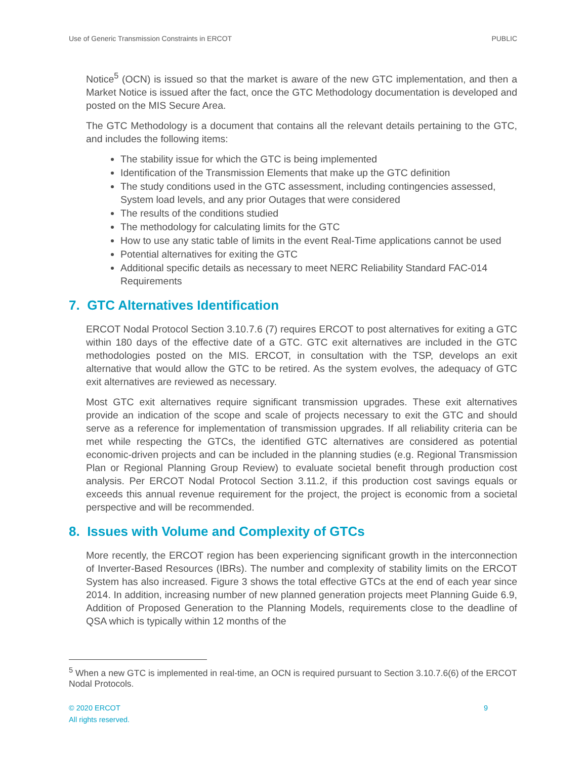Use of Generic Transmission Constraints in ERCOT PUBLIC
Notice<sup>5</sup> (OCN) is issued so that the market is aware of the new GTC implementation, and then a Market Notice is issued after the fact, once the GTC Methodology documentation is developed and posted on the MIS Secure Area.
The GTC Methodology is a document that contains all the relevant details pertaining to the GTC, and includes the following items:
The stability issue for which the GTC is being implemented
Identification of the Transmission Elements that make up the GTC definition
The study conditions used in the GTC assessment, including contingencies assessed, System load levels, and any prior Outages that were considered
The results of the conditions studied
The methodology for calculating limits for the GTC
How to use any static table of limits in the event Real-Time applications cannot be used
Potential alternatives for exiting the GTC
Additional specific details as necessary to meet NERC Reliability Standard FAC-014 Requirements
7. GTC Alternatives Identification
ERCOT Nodal Protocol Section 3.10.7.6 (7) requires ERCOT to post alternatives for exiting a GTC within 180 days of the effective date of a GTC. GTC exit alternatives are included in the GTC methodologies posted on the MIS. ERCOT, in consultation with the TSP, develops an exit alternative that would allow the GTC to be retired. As the system evolves, the adequacy of GTC exit alternatives are reviewed as necessary.
Most GTC exit alternatives require significant transmission upgrades. These exit alternatives provide an indication of the scope and scale of projects necessary to exit the GTC and should serve as a reference for implementation of transmission upgrades. If all reliability criteria can be met while respecting the GTCs, the identified GTC alternatives are considered as potential economic-driven projects and can be included in the planning studies (e.g. Regional Transmission Plan or Regional Planning Group Review) to evaluate societal benefit through production cost analysis. Per ERCOT Nodal Protocol Section 3.11.2, if this production cost savings equals or exceeds this annual revenue requirement for the project, the project is economic from a societal perspective and will be recommended.
8. Issues with Volume and Complexity of GTCs
More recently, the ERCOT region has been experiencing significant growth in the interconnection of Inverter-Based Resources (IBRs). The number and complexity of stability limits on the ERCOT System has also increased. Figure 3 shows the total effective GTCs at the end of each year since 2014. In addition, increasing number of new planned generation projects meet Planning Guide 6.9, Addition of Proposed Generation to the Planning Models, requirements close to the deadline of QSA which is typically within 12 months of the
<sup>5</sup> When a new GTC is implemented in real-time, an OCN is required pursuant to Section 3.10.7.6(6) of the ERCOT Nodal Protocols.
© 2020 ERCOT
All rights reserved. 9